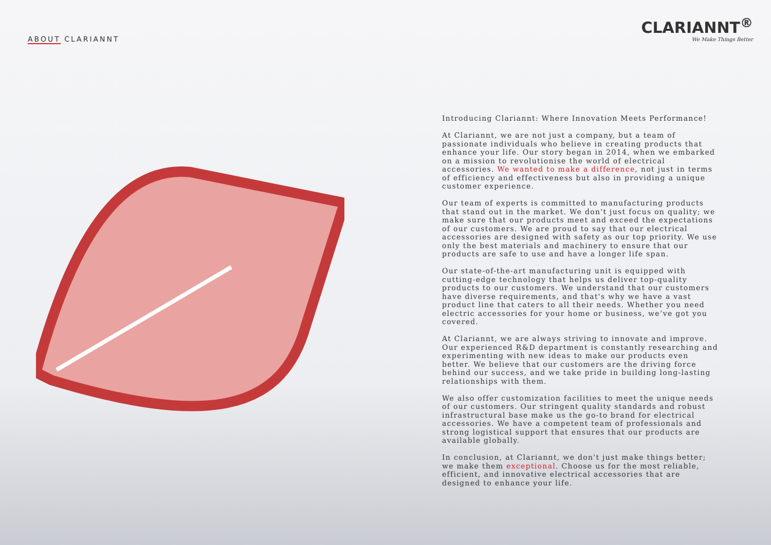ABOUT CLARIANNT
CLARIANNT<sup>®</sup>
We Make Things Better
Introducing Clariannt: Where Innovation Meets Performance!
At Clariannt, we are not just a company, but a team of passionate individuals who believe in creating products that enhance your life. Our story began in 2014, when we embarked on a mission to revolutionise the world of electrical accessories. We wanted to make a difference, not just in terms of efficiency and effectiveness but also in providing a unique customer experience.
Our team of experts is committed to manufacturing products that stand out in the market. We don't just focus on quality; we make sure that our products meet and exceed the expectations of our customers. We are proud to say that our electrical accessories are designed with safety as our top priority. We use only the best materials and machinery to ensure that our products are safe to use and have a longer life span.
Our state-of-the-art manufacturing unit is equipped with cutting-edge technology that helps us deliver top-quality products to our customers. We understand that our customers have diverse requirements, and that's why we have a vast product line that caters to all their needs. Whether you need electric accessories for your home or business, we’ve got you covered.
At Clariannt, we are always striving to innovate and improve. Our experienced R&D department is constantly researching and experimenting with new ideas to make our products even better. We believe that our customers are the driving force behind our success, and we take pride in building long-lasting relationships with them.
We also offer customization facilities to meet the unique needs of our customers. Our stringent quality standards and robust infrastructural base make us the go-to brand for electrical accessories. We have a competent team of professionals and strong logistical support that ensures that our products are available globally.
In conclusion, at Clariannt, we don't just make things better; we make them exceptional. Choose us for the most reliable, efficient, and innovative electrical accessories that are designed to enhance your life.